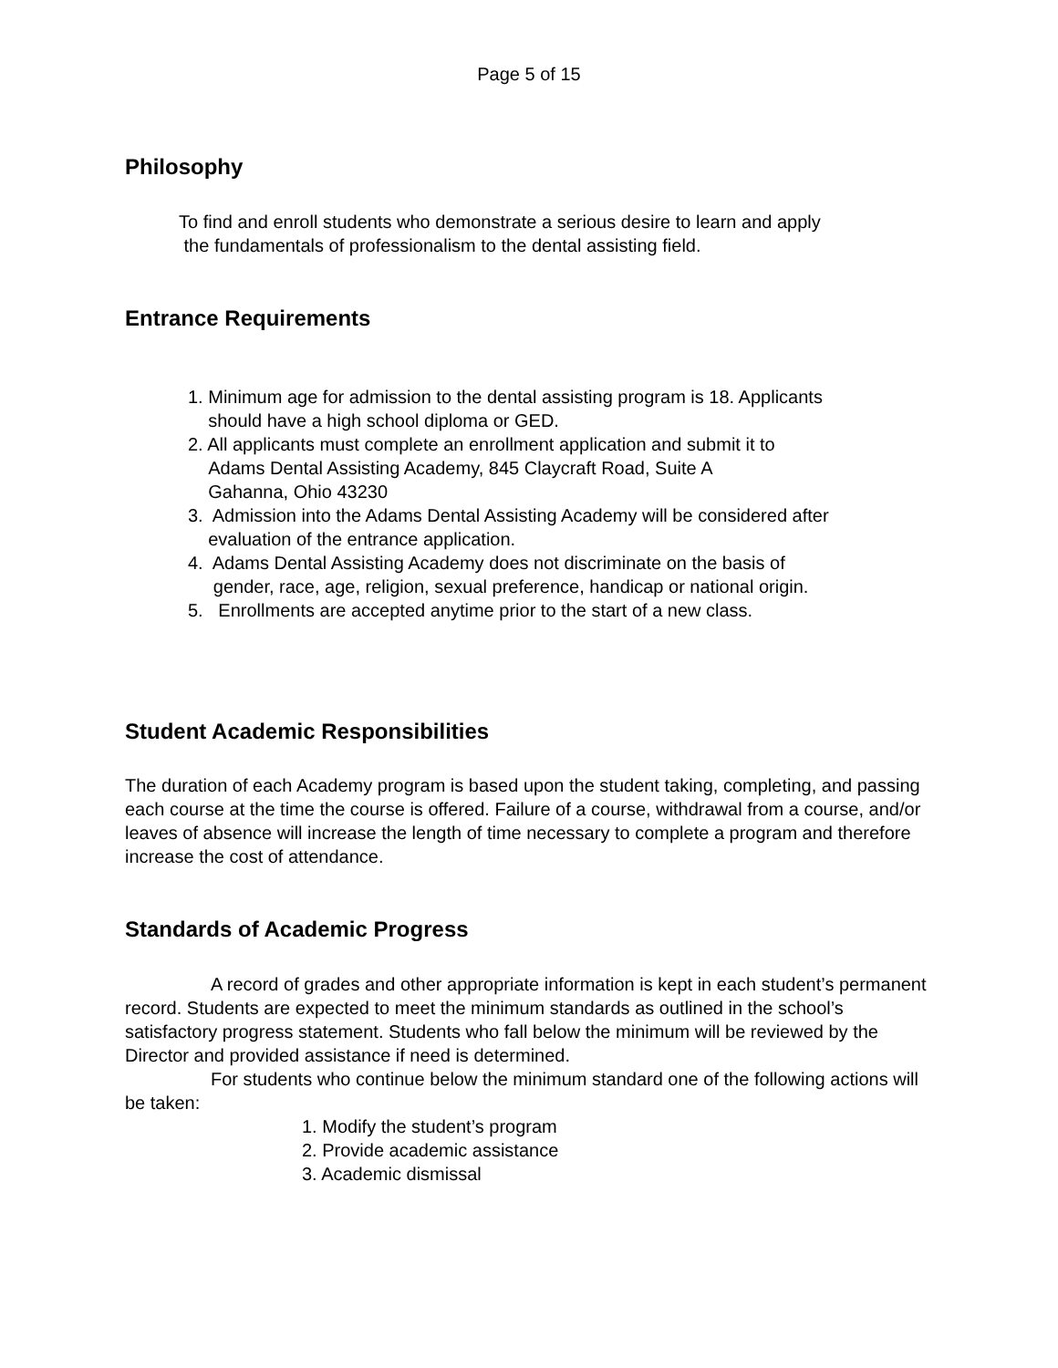Page 5 of 15
Philosophy
To find and enroll students who demonstrate a serious desire to learn and apply
the fundamentals of professionalism to the dental assisting field.
Entrance Requirements
1. Minimum age for admission to the dental assisting program is 18. Applicants
should have a high school diploma or GED.
2. All applicants must complete an enrollment application and submit it to
Adams Dental Assisting Academy, 845 Claycraft Road, Suite A
Gahanna, Ohio 43230
3. Admission into the Adams Dental Assisting Academy will be considered after
evaluation of the entrance application.
4. Adams Dental Assisting Academy does not discriminate on the basis of
gender, race, age, religion, sexual preference, handicap or national origin.
5. Enrollments are accepted anytime prior to the start of a new class.
Student Academic Responsibilities
The duration of each Academy program is based upon the student taking, completing, and passing each course at the time the course is offered. Failure of a course, withdrawal from a course, and/or leaves of absence will increase the length of time necessary to complete a program and therefore increase the cost of attendance.
Standards of Academic Progress
A record of grades and other appropriate information is kept in each student’s permanent record. Students are expected to meet the minimum standards as outlined in the school’s satisfactory progress statement. Students who fall below the minimum will be reviewed by the Director and provided assistance if need is determined.
For students who continue below the minimum standard one of the following actions will be taken:
1. Modify the student’s program
2. Provide academic assistance
3. Academic dismissal